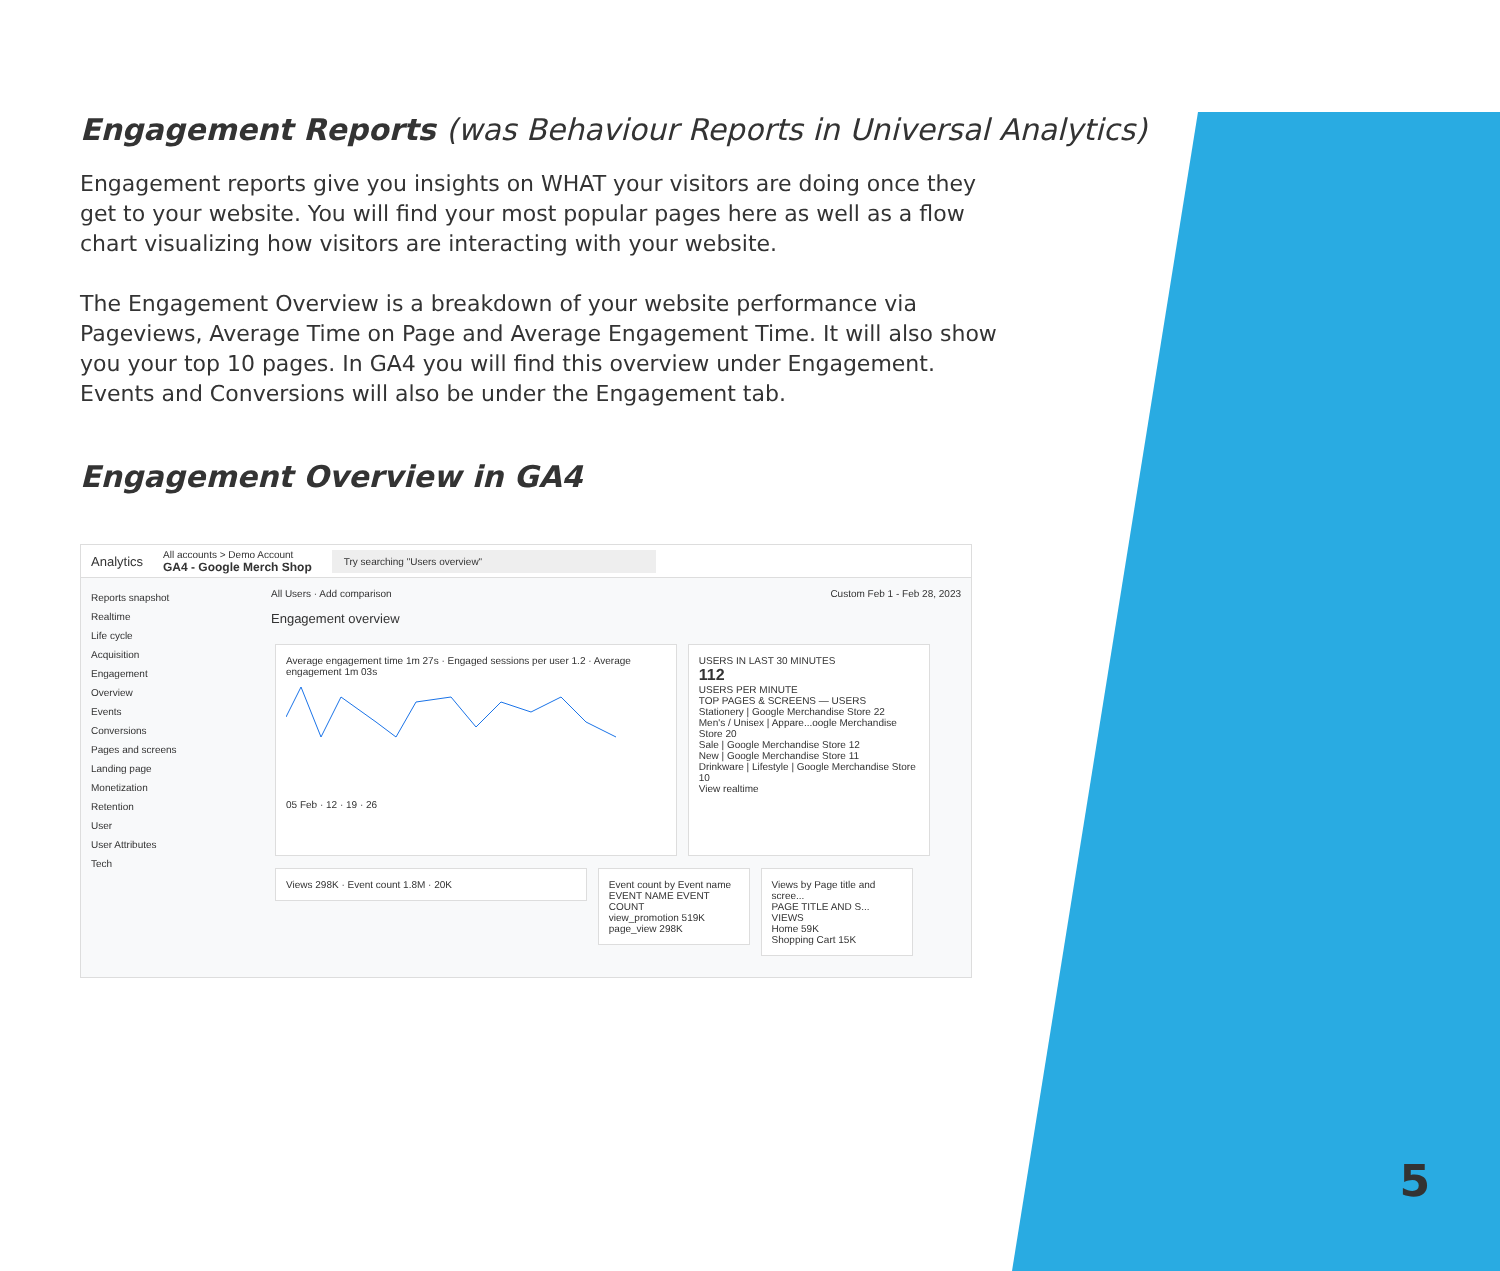Engagement Reports (was Behaviour Reports in Universal Analytics)
Engagement reports give you insights on WHAT your visitors are doing once they get to your website. You will find your most popular pages here as well as a flow chart visualizing how visitors are interacting with your website.
The Engagement Overview is a breakdown of your website performance via Pageviews, Average Time on Page and Average Engagement Time. It will also show you your top 10 pages. In GA4 you will find this overview under Engagement. Events and Conversions will also be under the Engagement tab.
Engagement Overview in GA4
Analytics All accounts > Demo Account
GA4 - Google Merch Shop Try searching "Users overview"
Reports snapshot
Realtime
Life cycle
Acquisition
Engagement
Overview
Events
Conversions
Pages and screens
Landing page
Monetization
Retention
User
User Attributes
Tech
All Users · Add comparison Custom Feb 1 - Feb 28, 2023
Engagement overview
Average engagement time 1m 27s · Engaged sessions per user 1.2 · Average engagement 1m 03s
05 Feb · 12 · 19 · 26
USERS IN LAST 30 MINUTES
112
USERS PER MINUTE
TOP PAGES & SCREENS — USERS
Stationery | Google Merchandise Store 22
Men's / Unisex | Appare...oogle Merchandise Store 20
Sale | Google Merchandise Store 12
New | Google Merchandise Store 11
Drinkware | Lifestyle | Google Merchandise Store 10
View realtime
Views 298K · Event count 1.8M · 20K
Event count by Event name
EVENT NAME EVENT COUNT
view_promotion 519K
page_view 298K
Views by Page title and scree...
PAGE TITLE AND S... VIEWS
Home 59K
Shopping Cart 15K
5